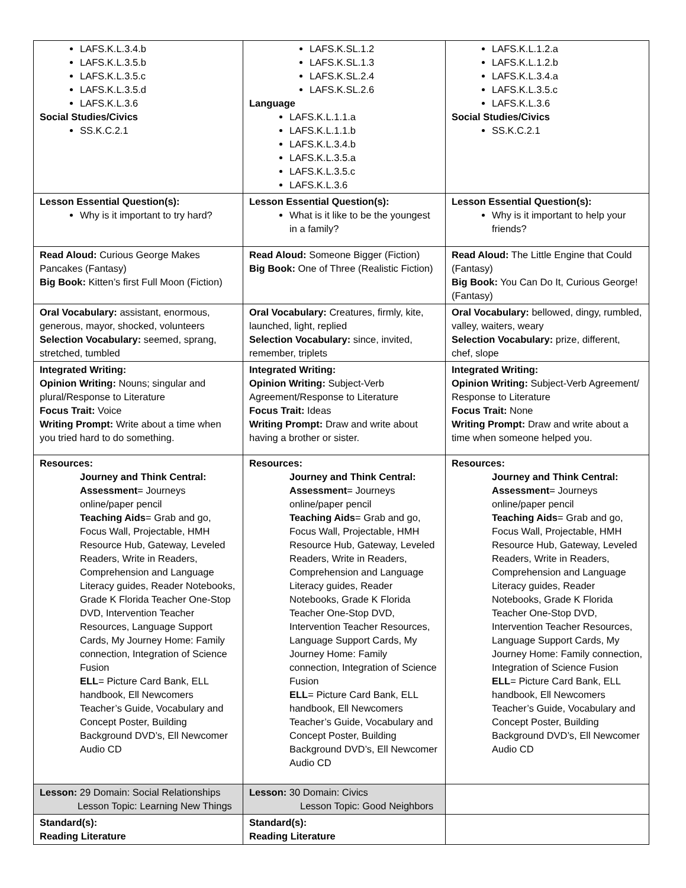| LAFS.K.L.3.4.b LAFS.K.L.3.5.b LAFS.K.L.3.5.c LAFS.K.L.3.5.d LAFS.K.L.3.6 Social Studies/Civics SS.K.C.2.1 | LAFS.K.SL.1.2 LAFS.K.SL.1.3 LAFS.K.SL.2.4 LAFS.K.SL.2.6 Language LAFS.K.L.1.1.a LAFS.K.L.1.1.b LAFS.K.L.3.4.b LAFS.K.L.3.5.a LAFS.K.L.3.5.c LAFS.K.L.3.6 | LAFS.K.L.1.2.a LAFS.K.L.1.2.b LAFS.K.L.3.4.a LAFS.K.L.3.5.c LAFS.K.L.3.6 Social Studies/Civics SS.K.C.2.1 |
| Lesson Essential Question(s): Why is it important to try hard? | Lesson Essential Question(s): What is it like to be the youngest in a family? | Lesson Essential Question(s): Why is it important to help your friends? |
| Read Aloud: Curious George Makes Pancakes (Fantasy) Big Book: Kitten’s first Full Moon (Fiction) | Read Aloud: Someone Bigger (Fiction) Big Book: One of Three (Realistic Fiction) | Read Aloud: The Little Engine that Could (Fantasy) Big Book: You Can Do It, Curious George! (Fantasy) |
| Oral Vocabulary: assistant, enormous, generous, mayor, shocked, volunteers Selection Vocabulary: seemed, sprang, stretched, tumbled | Oral Vocabulary: Creatures, firmly, kite, launched, light, replied Selection Vocabulary: since, invited, remember, triplets | Oral Vocabulary: bellowed, dingy, rumbled, valley, waiters, weary Selection Vocabulary: prize, different, chef, slope |
| Integrated Writing: Opinion Writing: Nouns; singular and plural/Response to Literature Focus Trait: Voice Writing Prompt: Write about a time when you tried hard to do something. | Integrated Writing: Opinion Writing: Subject-Verb Agreement/Response to Literature Focus Trait: Ideas Writing Prompt: Draw and write about having a brother or sister. | Integrated Writing: Opinion Writing: Subject-Verb Agreement/ Response to Literature Focus Trait: None Writing Prompt: Draw and write about a time when someone helped you. |
| Resources: Journey and Think Central: Assessment = Journeys online/paper pencil Teaching Aids = Grab and go, Focus Wall, Projectable, HMH Resource Hub, Gateway, Leveled Readers, Write in Readers, Comprehension and Language Literacy guides, Reader Notebooks, Grade K Florida Teacher One-Stop DVD, Intervention Teacher Resources, Language Support Cards, My Journey Home: Family connection, Integration of Science Fusion ELL = Picture Card Bank, ELL handbook, Ell Newcomers Teacher’s Guide, Vocabulary and Concept Poster, Building Background DVD’s, Ell Newcomer Audio CD | Resources: Journey and Think Central: Assessment = Journeys online/paper pencil Teaching Aids = Grab and go, Focus Wall, Projectable, HMH Resource Hub, Gateway, Leveled Readers, Write in Readers, Comprehension and Language Literacy guides, Reader Notebooks, Grade K Florida Teacher One-Stop DVD, Intervention Teacher Resources, Language Support Cards, My Journey Home: Family connection, Integration of Science Fusion ELL = Picture Card Bank, ELL handbook, Ell Newcomers Teacher’s Guide, Vocabulary and Concept Poster, Building Background DVD’s, Ell Newcomer Audio CD | Resources: Journey and Think Central: Assessment = Journeys online/paper pencil Teaching Aids = Grab and go, Focus Wall, Projectable, HMH Resource Hub, Gateway, Leveled Readers, Write in Readers, Comprehension and Language Literacy guides, Reader Notebooks, Grade K Florida Teacher One-Stop DVD, Intervention Teacher Resources, Language Support Cards, My Journey Home: Family connection, Integration of Science Fusion ELL = Picture Card Bank, ELL handbook, Ell Newcomers Teacher’s Guide, Vocabulary and Concept Poster, Building Background DVD’s, Ell Newcomer Audio CD |
| Lesson: 29 Domain: Social Relationships Lesson Topic: Learning New Things | Lesson: 30 Domain: Civics Lesson Topic: Good Neighbors | |
| Standard(s): Reading Literature | Standard(s): Reading Literature | |